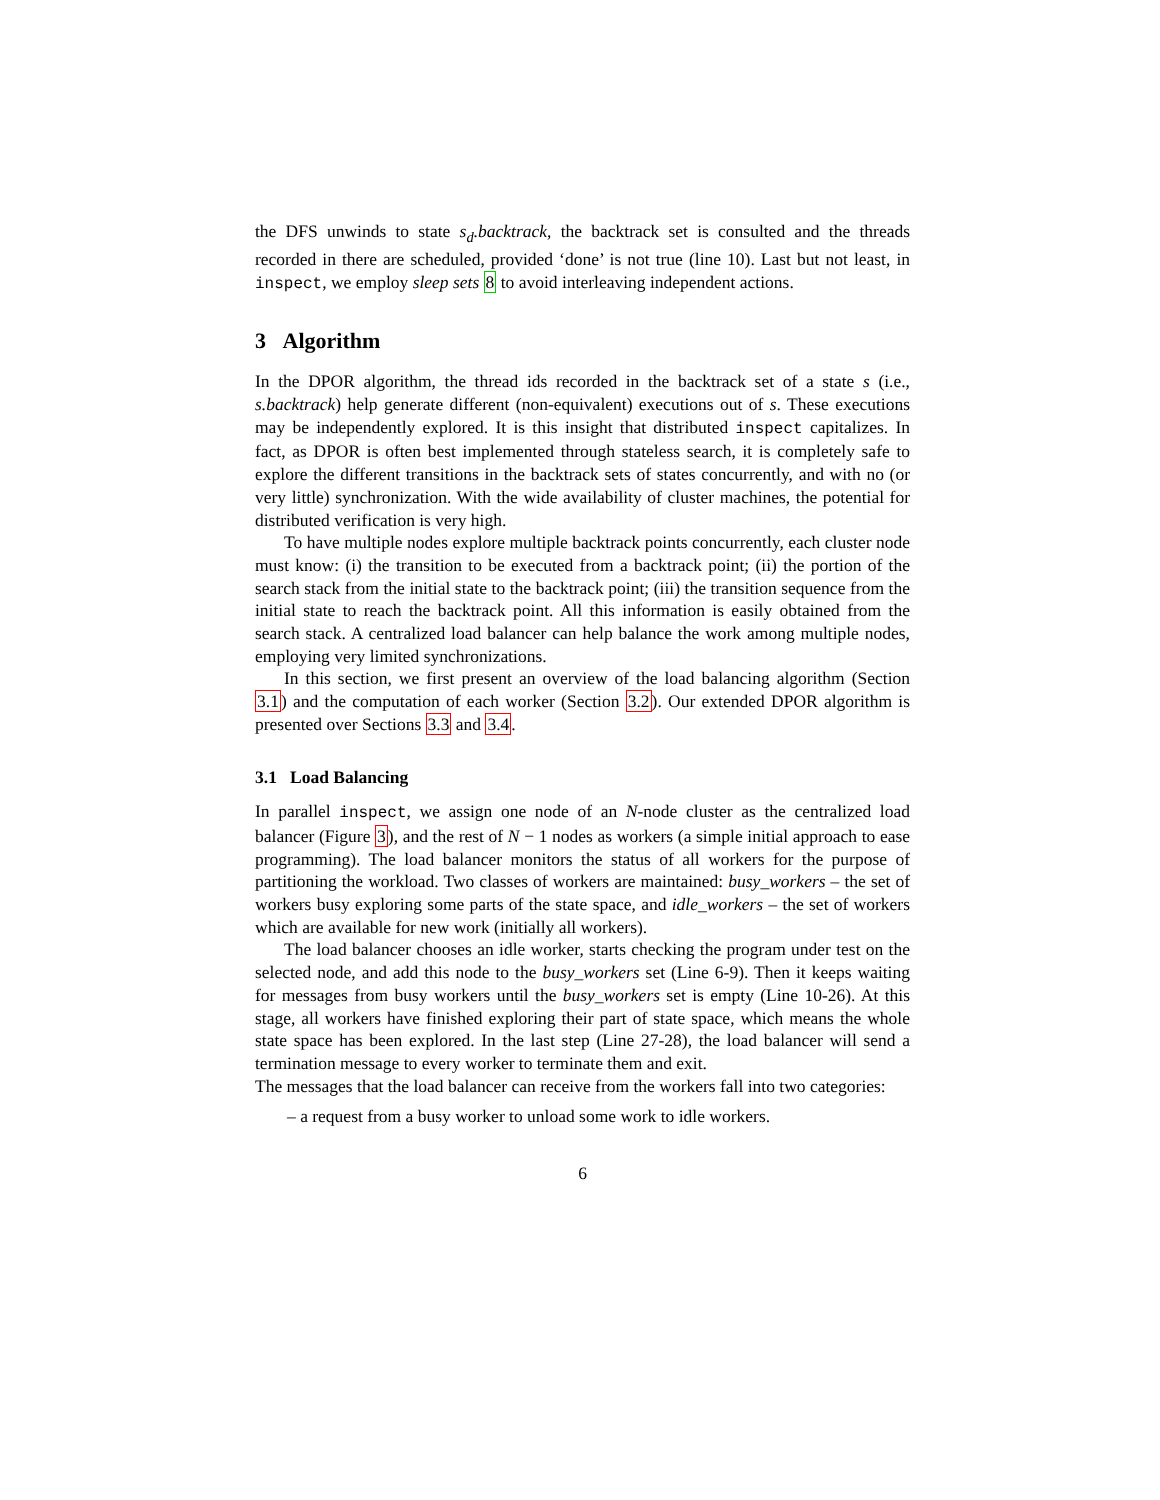the DFS unwinds to state s<sub>d</sub>.backtrack, the backtrack set is consulted and the threads recorded in there are scheduled, provided ‘done’ is not true (line 10). Last but not least, in inspect, we employ sleep sets 8 to avoid interleaving independent actions.
3 Algorithm
In the DPOR algorithm, the thread ids recorded in the backtrack set of a state s (i.e., s.backtrack) help generate different (non-equivalent) executions out of s. These executions may be independently explored. It is this insight that distributed inspect capitalizes. In fact, as DPOR is often best implemented through stateless search, it is completely safe to explore the different transitions in the backtrack sets of states concurrently, and with no (or very little) synchronization. With the wide availability of cluster machines, the potential for distributed verification is very high.
To have multiple nodes explore multiple backtrack points concurrently, each cluster node must know: (i) the transition to be executed from a backtrack point; (ii) the portion of the search stack from the initial state to the backtrack point; (iii) the transition sequence from the initial state to reach the backtrack point. All this information is easily obtained from the search stack. A centralized load balancer can help balance the work among multiple nodes, employing very limited synchronizations.
In this section, we first present an overview of the load balancing algorithm (Section 3.1) and the computation of each worker (Section 3.2). Our extended DPOR algorithm is presented over Sections 3.3 and 3.4.
3.1 Load Balancing
In parallel inspect, we assign one node of an N-node cluster as the centralized load balancer (Figure 3), and the rest of N − 1 nodes as workers (a simple initial approach to ease programming). The load balancer monitors the status of all workers for the purpose of partitioning the workload. Two classes of workers are maintained: busy_workers – the set of workers busy exploring some parts of the state space, and idle_workers – the set of workers which are available for new work (initially all workers).
The load balancer chooses an idle worker, starts checking the program under test on the selected node, and add this node to the busy_workers set (Line 6-9). Then it keeps waiting for messages from busy workers until the busy_workers set is empty (Line 10-26). At this stage, all workers have finished exploring their part of state space, which means the whole state space has been explored. In the last step (Line 27-28), the load balancer will send a termination message to every worker to terminate them and exit.
The messages that the load balancer can receive from the workers fall into two categories:
– a request from a busy worker to unload some work to idle workers.
6